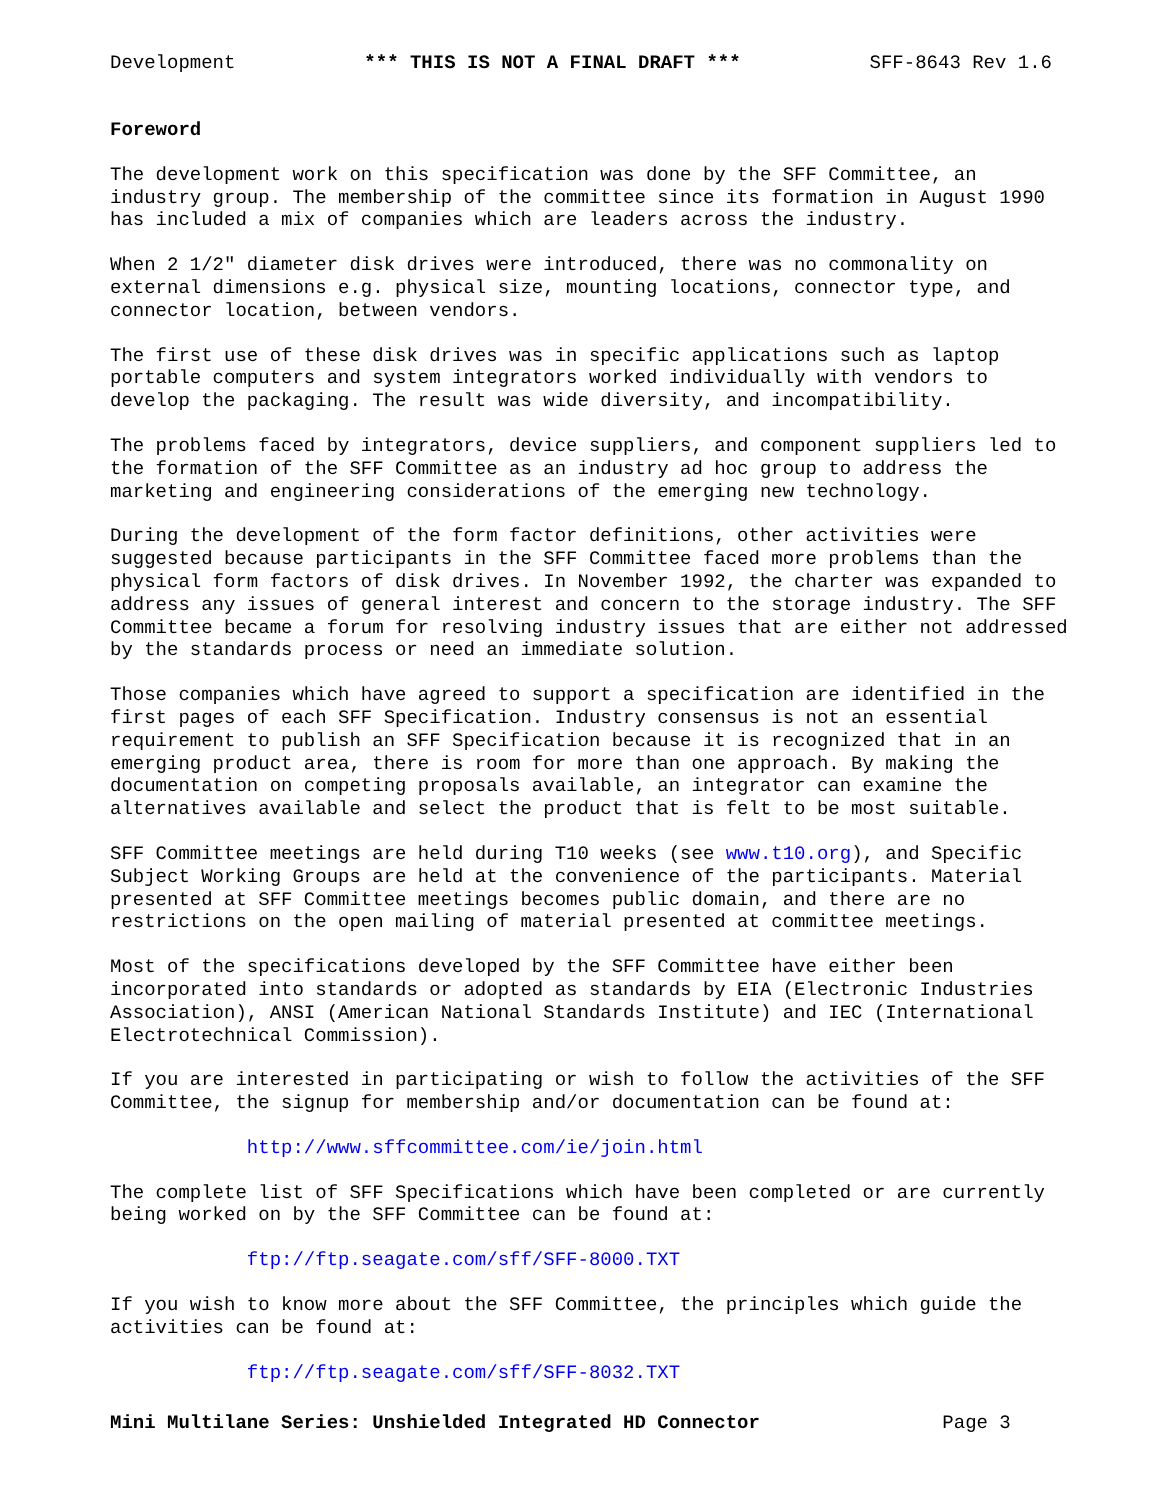Development *** THIS IS NOT A FINAL DRAFT *** SFF-8643 Rev 1.6
Foreword
The development work on this specification was done by the SFF Committee, an
industry group. The membership of the committee since its formation in August 1990
has included a mix of companies which are leaders across the industry.
When 2 1/2" diameter disk drives were introduced, there was no commonality on
external dimensions e.g. physical size, mounting locations, connector type, and
connector location, between vendors.
The first use of these disk drives was in specific applications such as laptop
portable computers and system integrators worked individually with vendors to
develop the packaging. The result was wide diversity, and incompatibility.
The problems faced by integrators, device suppliers, and component suppliers led to
the formation of the SFF Committee as an industry ad hoc group to address the
marketing and engineering considerations of the emerging new technology.
During the development of the form factor definitions, other activities were
suggested because participants in the SFF Committee faced more problems than the
physical form factors of disk drives. In November 1992, the charter was expanded to
address any issues of general interest and concern to the storage industry. The SFF
Committee became a forum for resolving industry issues that are either not addressed
by the standards process or need an immediate solution.
Those companies which have agreed to support a specification are identified in the
first pages of each SFF Specification. Industry consensus is not an essential
requirement to publish an SFF Specification because it is recognized that in an
emerging product area, there is room for more than one approach. By making the
documentation on competing proposals available, an integrator can examine the
alternatives available and select the product that is felt to be most suitable.
SFF Committee meetings are held during T10 weeks (see www.t10.org), and Specific
Subject Working Groups are held at the convenience of the participants. Material
presented at SFF Committee meetings becomes public domain, and there are no
restrictions on the open mailing of material presented at committee meetings.
Most of the specifications developed by the SFF Committee have either been
incorporated into standards or adopted as standards by EIA (Electronic Industries
Association), ANSI (American National Standards Institute) and IEC (International
Electrotechnical Commission).
If you are interested in participating or wish to follow the activities of the SFF
Committee, the signup for membership and/or documentation can be found at:
            http://www.sffcommittee.com/ie/join.html
The complete list of SFF Specifications which have been completed or are currently
being worked on by the SFF Committee can be found at:
            ftp://ftp.seagate.com/sff/SFF-8000.TXT
If you wish to know more about the SFF Committee, the principles which guide the
activities can be found at:
            ftp://ftp.seagate.com/sff/SFF-8032.TXT
Mini Multilane Series: Unshielded Integrated HD Connector                Page 3